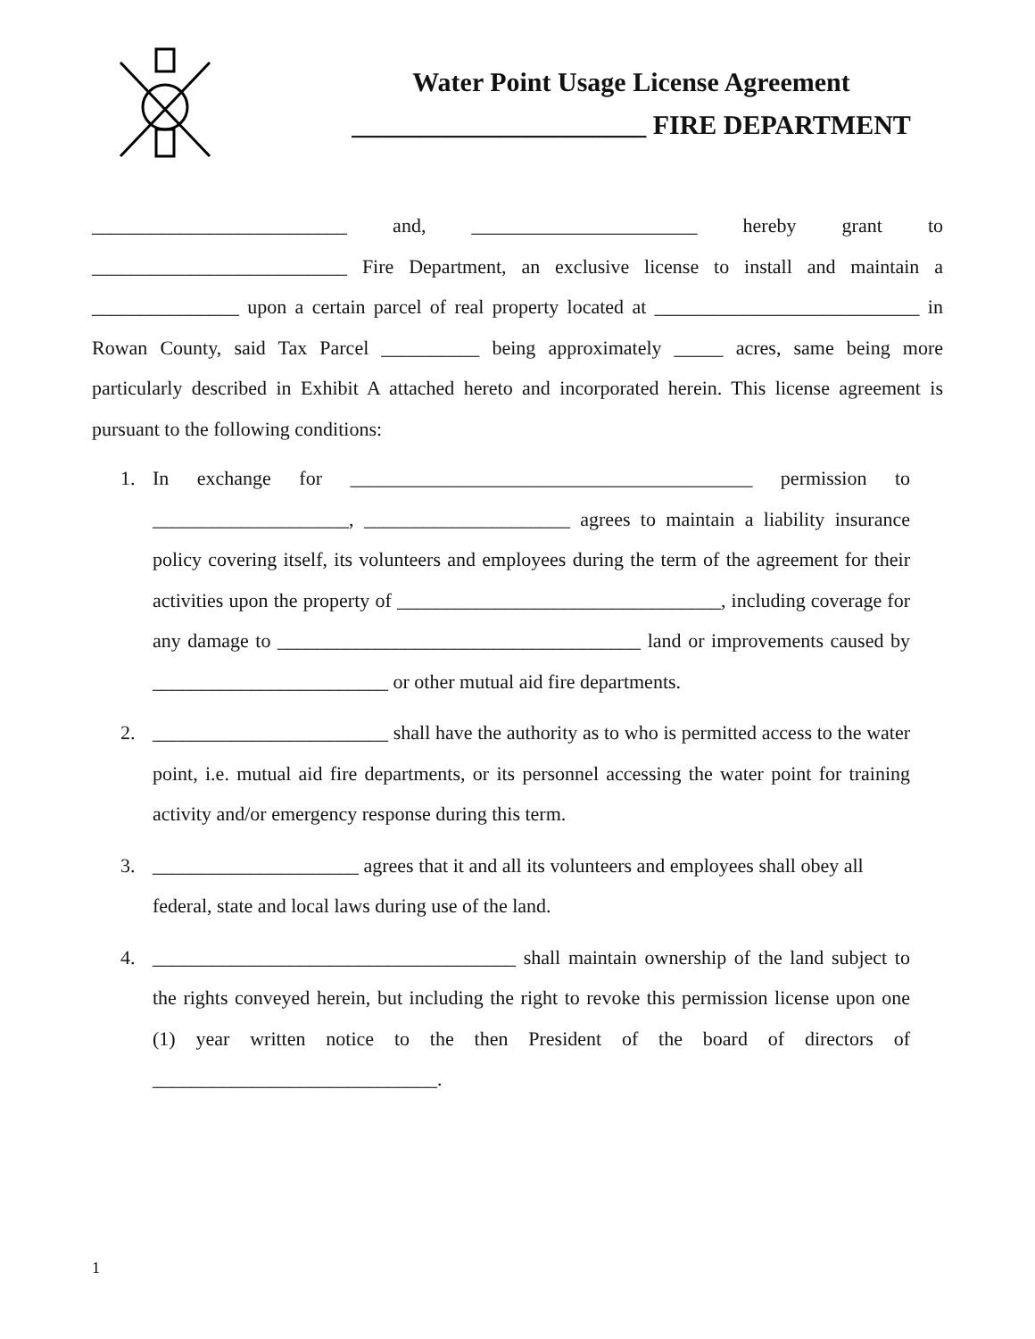Water Point Usage License Agreement
______________________ FIRE DEPARTMENT
__________________________ and, _______________________ hereby grant to __________________________ Fire Department, an exclusive license to install and maintain a _______________ upon a certain parcel of real property located at ___________________________ in Rowan County, said Tax Parcel __________ being approximately _____ acres, same being more particularly described in Exhibit A attached hereto and incorporated herein. This license agreement is pursuant to the following conditions:
1. In exchange for _________________________________________ permission to ____________________, _____________________ agrees to maintain a liability insurance policy covering itself, its volunteers and employees during the term of the agreement for their activities upon the property of _________________________________, including coverage for any damage to _____________________________________ land or improvements caused by ________________________ or other mutual aid fire departments.
2. ________________________ shall have the authority as to who is permitted access to the water point, i.e. mutual aid fire departments, or its personnel accessing the water point for training activity and/or emergency response during this term.
3. _____________________ agrees that it and all its volunteers and employees shall obey all federal, state and local laws during use of the land.
4. _____________________________________ shall maintain ownership of the land subject to the rights conveyed herein, but including the right to revoke this permission license upon one (1) year written notice to the then President of the board of directors of _____________________________.
1